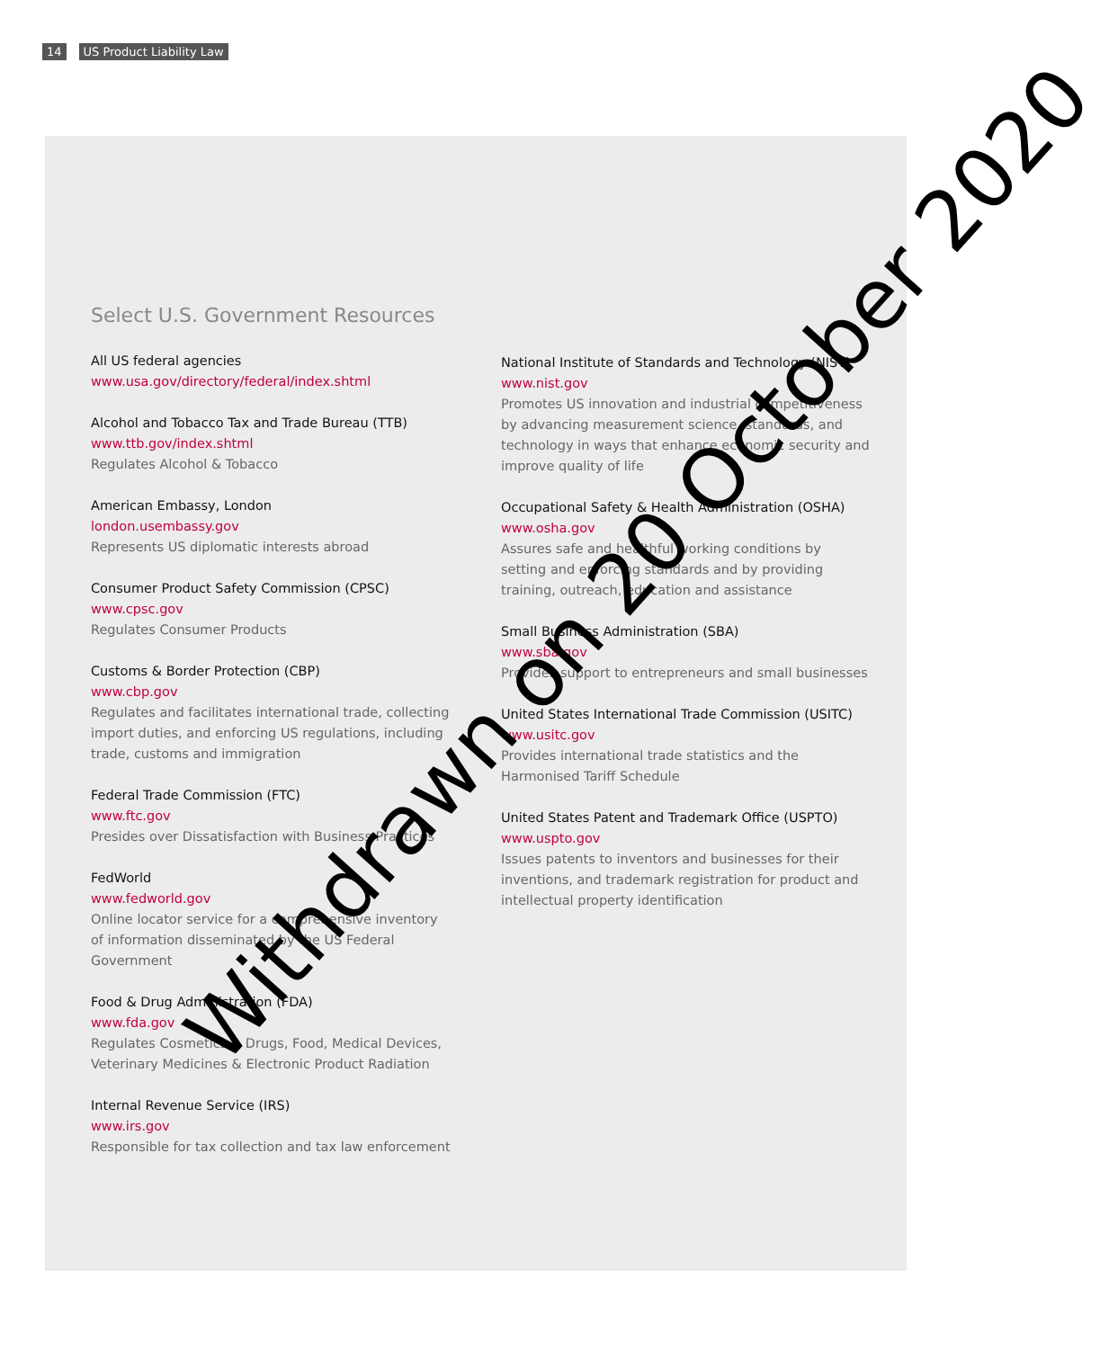14 US Product Liability Law
Select U.S. Government Resources
All US federal agencies
www.usa.gov/directory/federal/index.shtml
Alcohol and Tobacco Tax and Trade Bureau (TTB)
www.ttb.gov/index.shtml
Regulates Alcohol & Tobacco
American Embassy, London
london.usembassy.gov
Represents US diplomatic interests abroad
Consumer Product Safety Commission (CPSC)
www.cpsc.gov
Regulates Consumer Products
Customs & Border Protection (CBP)
www.cbp.gov
Regulates and facilitates international trade, collecting import duties, and enforcing US regulations, including trade, customs and immigration
Federal Trade Commission (FTC)
www.ftc.gov
Presides over Dissatisfaction with Business Practices
FedWorld
www.fedworld.gov
Online locator service for a comprehensive inventory of information disseminated by the US Federal Government
Food & Drug Administration (FDA)
www.fda.gov
Regulates Cosmetics & Drugs, Food, Medical Devices, Veterinary Medicines & Electronic Product Radiation
Internal Revenue Service (IRS)
www.irs.gov
Responsible for tax collection and tax law enforcement
National Institute of Standards and Technology (NIST)
www.nist.gov
Promotes US innovation and industrial competitiveness by advancing measurement science, standards, and technology in ways that enhance economic security and improve quality of life
Occupational Safety & Health Administration (OSHA)
www.osha.gov
Assures safe and healthful working conditions by setting and enforcing standards and by providing training, outreach, education and assistance
Small Business Administration (SBA)
www.sba.gov
Provides support to entrepreneurs and small businesses
United States International Trade Commission (USITC)
www.usitc.gov
Provides international trade statistics and the Harmonised Tariff Schedule
United States Patent and Trademark Office (USPTO)
www.uspto.gov
Issues patents to inventors and businesses for their inventions, and trademark registration for product and intellectual property identification
Withdrawn on 20 October 2020